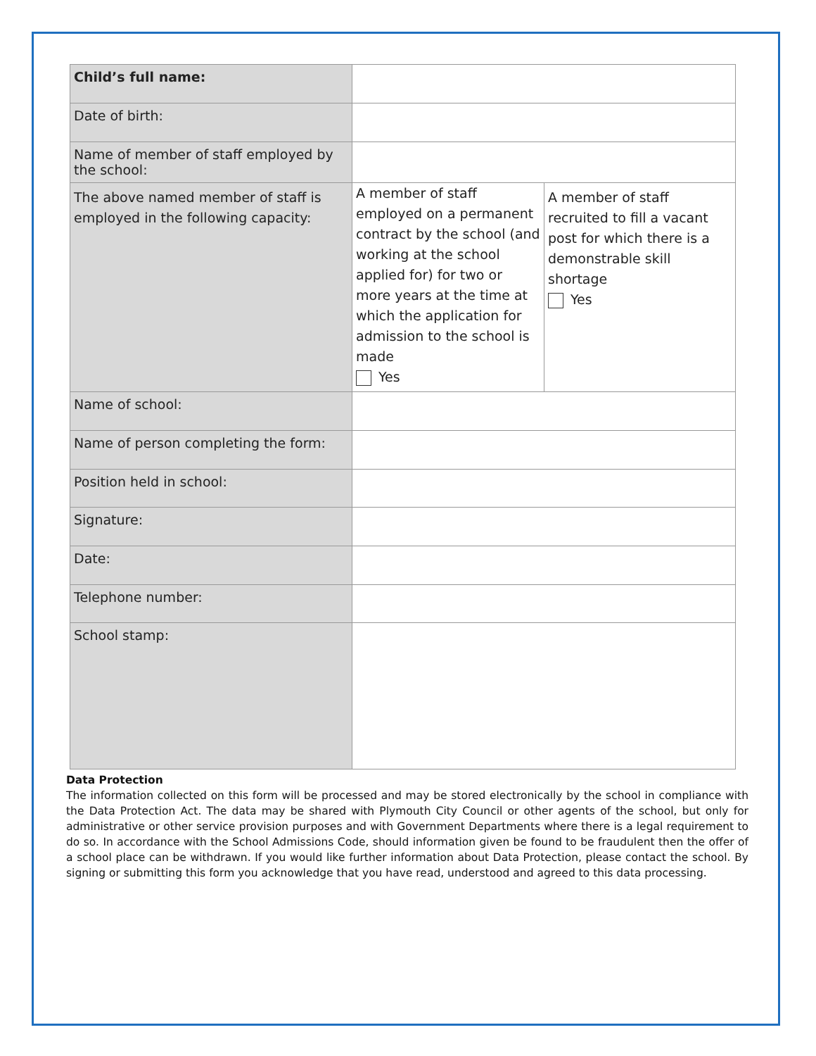| Child’s full name: | | |
| Date of birth: | | |
| Name of member of staff employed by the school: | | |
| The above named member of staff is employed in the following capacity: | A member of staff employed on a permanent contract by the school (and working at the school applied for) for two or more years at the time at which the application for admission to the school is made Yes | A member of staff recruited to fill a vacant post for which there is a demonstrable skill shortage Yes |
| Name of school: | | |
| Name of person completing the form: | | |
| Position held in school: | | |
| Signature: | | |
| Date: | | |
| Telephone number: | | |
| School stamp: | | |
Data Protection
The information collected on this form will be processed and may be stored electronically by the school in compliance with the Data Protection Act. The data may be shared with Plymouth City Council or other agents of the school, but only for administrative or other service provision purposes and with Government Departments where there is a legal requirement to do so. In accordance with the School Admissions Code, should information given be found to be fraudulent then the offer of a school place can be withdrawn. If you would like further information about Data Protection, please contact the school. By signing or submitting this form you acknowledge that you have read, understood and agreed to this data processing.